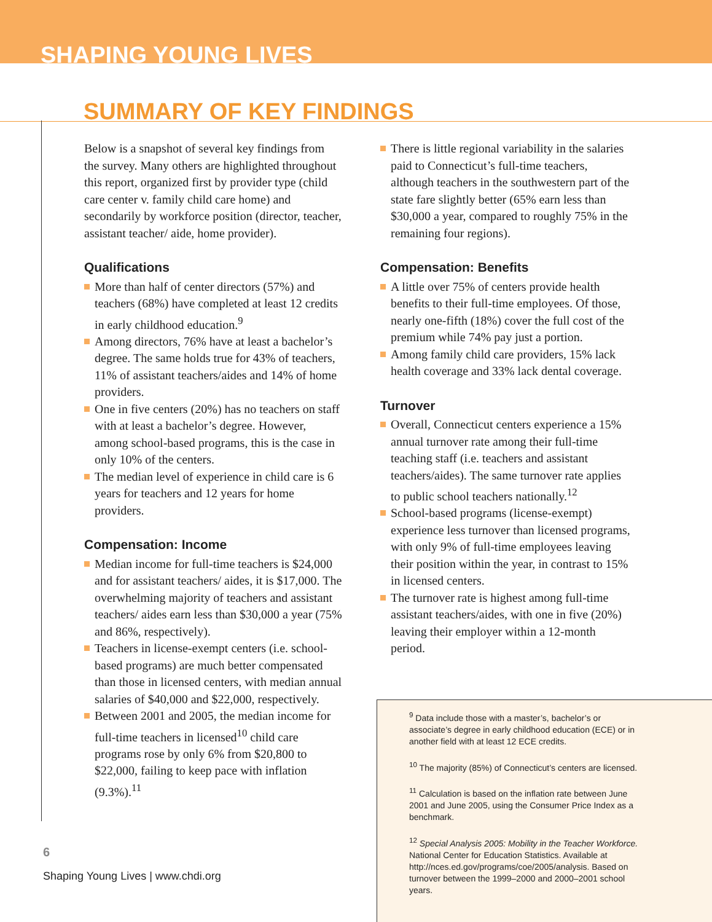SHAPING YOUNG LIVES
SUMMARY OF KEY FINDINGS
Below is a snapshot of several key findings from the survey. Many others are highlighted throughout this report, organized first by provider type (child care center v. family child care home) and secondarily by workforce position (director, teacher, assistant teacher/ aide, home provider).
Qualifications
More than half of center directors (57%) and teachers (68%) have completed at least 12 credits in early childhood education.<sup>9</sup>
Among directors, 76% have at least a bachelor’s degree. The same holds true for 43% of teachers, 11% of assistant teachers/aides and 14% of home providers.
One in five centers (20%) has no teachers on staff with at least a bachelor’s degree. However, among school-based programs, this is the case in only 10% of the centers.
The median level of experience in child care is 6 years for teachers and 12 years for home providers.
Compensation: Income
Median income for full-time teachers is $24,000 and for assistant teachers/ aides, it is $17,000. The overwhelming majority of teachers and assistant teachers/ aides earn less than $30,000 a year (75% and 86%, respectively).
Teachers in license-exempt centers (i.e. school-based programs) are much better compensated than those in licensed centers, with median annual salaries of $40,000 and $22,000, respectively.
Between 2001 and 2005, the median income for full-time teachers in licensed<sup>10</sup> child care programs rose by only 6% from $20,800 to $22,000, failing to keep pace with inflation (9.3%).<sup>11</sup>
There is little regional variability in the salaries paid to Connecticut’s full-time teachers, although teachers in the southwestern part of the state fare slightly better (65% earn less than $30,000 a year, compared to roughly 75% in the remaining four regions).
Compensation: Benefits
A little over 75% of centers provide health benefits to their full-time employees. Of those, nearly one-fifth (18%) cover the full cost of the premium while 74% pay just a portion.
Among family child care providers, 15% lack health coverage and 33% lack dental coverage.
Turnover
Overall, Connecticut centers experience a 15% annual turnover rate among their full-time teaching staff (i.e. teachers and assistant teachers/aides). The same turnover rate applies to public school teachers nationally.<sup>12</sup>
School-based programs (license-exempt) experience less turnover than licensed programs, with only 9% of full-time employees leaving their position within the year, in contrast to 15% in licensed centers.
The turnover rate is highest among full-time assistant teachers/aides, with one in five (20%) leaving their employer within a 12-month period.
<sup>9</sup> Data include those with a master’s, bachelor’s or associate’s degree in early childhood education (ECE) or in another field with at least 12 ECE credits.
<sup>10</sup> The majority (85%) of Connecticut’s centers are licensed.
<sup>11</sup> Calculation is based on the inflation rate between June 2001 and June 2005, using the Consumer Price Index as a benchmark.
<sup>12</sup> Special Analysis 2005: Mobility in the Teacher Workforce. National Center for Education Statistics. Available at http://nces.ed.gov/programs/coe/2005/analysis. Based on turnover between the 1999–2000 and 2000–2001 school years.
6
Shaping Young Lives | www.chdi.org